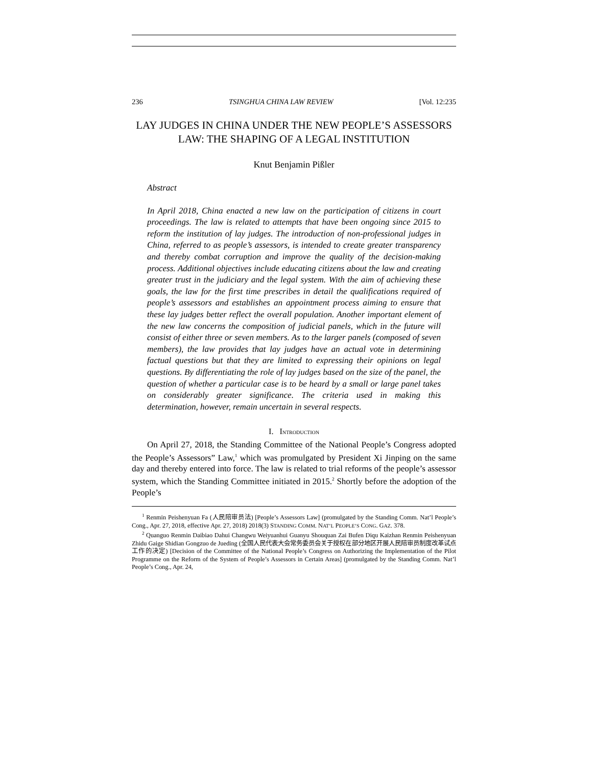236 TSINGHUA CHINA LAW REVIEW [Vol. 12:235
LAY JUDGES IN CHINA UNDER THE NEW PEOPLE’S ASSESSORS LAW: THE SHAPING OF A LEGAL INSTITUTION
Knut Benjamin Pißler
Abstract
In April 2018, China enacted a new law on the participation of citizens in court proceedings. The law is related to attempts that have been ongoing since 2015 to reform the institution of lay judges. The introduction of non-professional judges in China, referred to as people’s assessors, is intended to create greater transparency and thereby combat corruption and improve the quality of the decision-making process. Additional objectives include educating citizens about the law and creating greater trust in the judiciary and the legal system. With the aim of achieving these goals, the law for the first time prescribes in detail the qualifications required of people’s assessors and establishes an appointment process aiming to ensure that these lay judges better reflect the overall population. Another important element of the new law concerns the composition of judicial panels, which in the future will consist of either three or seven members. As to the larger panels (composed of seven members), the law provides that lay judges have an actual vote in determining factual questions but that they are limited to expressing their opinions on legal questions. By differentiating the role of lay judges based on the size of the panel, the question of whether a particular case is to be heard by a small or large panel takes on considerably greater significance. The criteria used in making this determination, however, remain uncertain in several respects.
I. INTRODUCTION
On April 27, 2018, the Standing Committee of the National People’s Congress adopted the People’s Assessors” Law,<sup>1</sup> which was promulgated by President Xi Jinping on the same day and thereby entered into force. The law is related to trial reforms of the people’s assessor system, which the Standing Committee initiated in 2015.<sup>2</sup> Shortly before the adoption of the People’s
<sup>1</sup> Renmin Peishenyuan Fa (人民陪审员法) [People’s Assessors Law] (promulgated by the Standing Comm. Nat’l People’s Cong., Apr. 27, 2018, effective Apr. 27, 2018) 2018(3) STANDING COMM. NAT’L PEOPLE’S CONG. GAZ. 378.
<sup>2</sup> Quanguo Renmin Daibiao Dahui Changwu Weiyuanhui Guanyu Shouquan Zai Bufen Diqu Kaizhan Renmin Peishenyuan Zhidu Gaige Shidian Gongzuo de Jueding (全国人民代表大会常务委员会关于授权在部分地区开展人民陪审员制度改革试点工作的决定) [Decision of the Committee of the National People’s Congress on Authorizing the Implementation of the Pilot Programme on the Reform of the System of People’s Assessors in Certain Areas] (promulgated by the Standing Comm. Nat’l People’s Cong., Apr. 24,